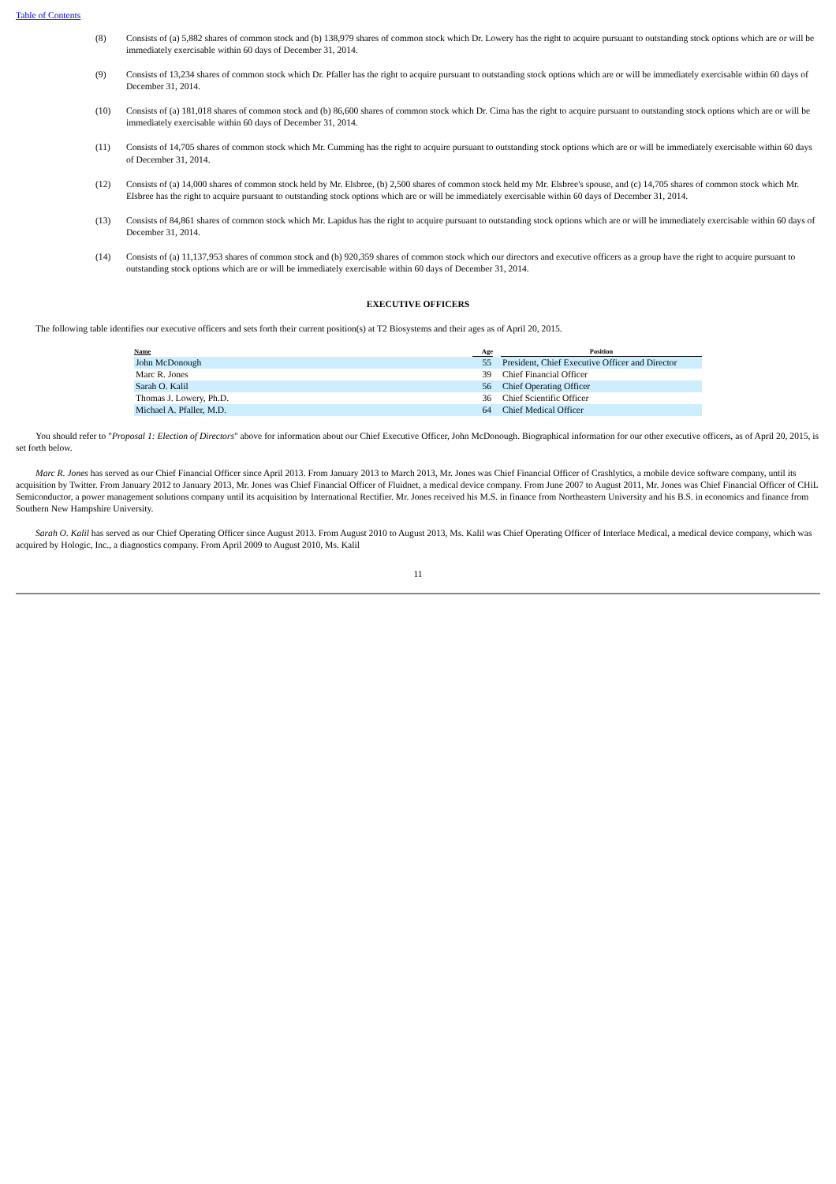Table of Contents
(8) Consists of (a) 5,882 shares of common stock and (b) 138,979 shares of common stock which Dr. Lowery has the right to acquire pursuant to outstanding stock options which are or will be immediately exercisable within 60 days of December 31, 2014.
(9) Consists of 13,234 shares of common stock which Dr. Pfaller has the right to acquire pursuant to outstanding stock options which are or will be immediately exercisable within 60 days of December 31, 2014.
(10) Consists of (a) 181,018 shares of common stock and (b) 86,600 shares of common stock which Dr. Cima has the right to acquire pursuant to outstanding stock options which are or will be immediately exercisable within 60 days of December 31, 2014.
(11) Consists of 14,705 shares of common stock which Mr. Cumming has the right to acquire pursuant to outstanding stock options which are or will be immediately exercisable within 60 days of December 31, 2014.
(12) Consists of (a) 14,000 shares of common stock held by Mr. Elsbree, (b) 2,500 shares of common stock held my Mr. Elsbree's spouse, and (c) 14,705 shares of common stock which Mr. Elsbree has the right to acquire pursuant to outstanding stock options which are or will be immediately exercisable within 60 days of December 31, 2014.
(13) Consists of 84,861 shares of common stock which Mr. Lapidus has the right to acquire pursuant to outstanding stock options which are or will be immediately exercisable within 60 days of December 31, 2014.
(14) Consists of (a) 11,137,953 shares of common stock and (b) 920,359 shares of common stock which our directors and executive officers as a group have the right to acquire pursuant to outstanding stock options which are or will be immediately exercisable within 60 days of December 31, 2014.
EXECUTIVE OFFICERS
The following table identifies our executive officers and sets forth their current position(s) at T2 Biosystems and their ages as of April 20, 2015.
| Name | Age | | Position |
| --- | --- | --- | --- |
| John McDonough | 55 | | President, Chief Executive Officer and Director |
| Marc R. Jones | 39 | | Chief Financial Officer |
| Sarah O. Kalil | 56 | | Chief Operating Officer |
| Thomas J. Lowery, Ph.D. | 36 | | Chief Scientific Officer |
| Michael A. Pfaller, M.D. | 64 | | Chief Medical Officer |
You should refer to "Proposal 1: Election of Directors" above for information about our Chief Executive Officer, John McDonough. Biographical information for our other executive officers, as of April 20, 2015, is set forth below.
Marc R. Jones has served as our Chief Financial Officer since April 2013. From January 2013 to March 2013, Mr. Jones was Chief Financial Officer of Crashlytics, a mobile device software company, until its acquisition by Twitter. From January 2012 to January 2013, Mr. Jones was Chief Financial Officer of Fluidnet, a medical device company. From June 2007 to August 2011, Mr. Jones was Chief Financial Officer of CHiL Semiconductor, a power management solutions company until its acquisition by International Rectifier. Mr. Jones received his M.S. in finance from Northeastern University and his B.S. in economics and finance from Southern New Hampshire University.
Sarah O. Kalil has served as our Chief Operating Officer since August 2013. From August 2010 to August 2013, Ms. Kalil was Chief Operating Officer of Interlace Medical, a medical device company, which was acquired by Hologic, Inc., a diagnostics company. From April 2009 to August 2010, Ms. Kalil
11